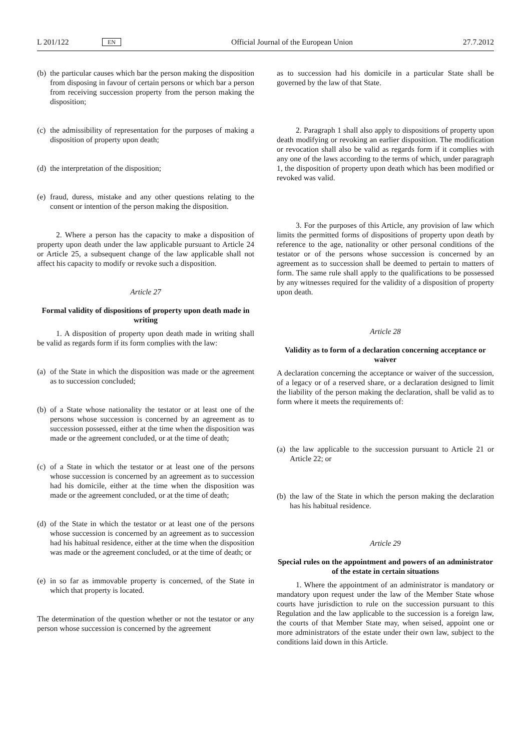L 201/122 EN Official Journal of the European Union 27.7.2012
(b) the particular causes which bar the person making the disposition from disposing in favour of certain persons or which bar a person from receiving succession property from the person making the disposition;
(c) the admissibility of representation for the purposes of making a disposition of property upon death;
(d) the interpretation of the disposition;
(e) fraud, duress, mistake and any other questions relating to the consent or intention of the person making the disposition.
2. Where a person has the capacity to make a disposition of property upon death under the law applicable pursuant to Article 24 or Article 25, a subsequent change of the law applicable shall not affect his capacity to modify or revoke such a disposition.
Article 27
Formal validity of dispositions of property upon death made in writing
1. A disposition of property upon death made in writing shall be valid as regards form if its form complies with the law:
(a) of the State in which the disposition was made or the agreement as to succession concluded;
(b) of a State whose nationality the testator or at least one of the persons whose succession is concerned by an agreement as to succession possessed, either at the time when the disposition was made or the agreement concluded, or at the time of death;
(c) of a State in which the testator or at least one of the persons whose succession is concerned by an agreement as to succession had his domicile, either at the time when the disposition was made or the agreement concluded, or at the time of death;
(d) of the State in which the testator or at least one of the persons whose succession is concerned by an agreement as to succession had his habitual residence, either at the time when the disposition was made or the agreement concluded, or at the time of death; or
(e) in so far as immovable property is concerned, of the State in which that property is located.
The determination of the question whether or not the testator or any person whose succession is concerned by the agreement
as to succession had his domicile in a particular State shall be governed by the law of that State.
2. Paragraph 1 shall also apply to dispositions of property upon death modifying or revoking an earlier disposition. The modification or revocation shall also be valid as regards form if it complies with any one of the laws according to the terms of which, under paragraph 1, the disposition of property upon death which has been modified or revoked was valid.
3. For the purposes of this Article, any provision of law which limits the permitted forms of dispositions of property upon death by reference to the age, nationality or other personal conditions of the testator or of the persons whose succession is concerned by an agreement as to succession shall be deemed to pertain to matters of form. The same rule shall apply to the qualifications to be possessed by any witnesses required for the validity of a disposition of property upon death.
Article 28
Validity as to form of a declaration concerning acceptance or waiver
A declaration concerning the acceptance or waiver of the succession, of a legacy or of a reserved share, or a declaration designed to limit the liability of the person making the declar­ation, shall be valid as to form where it meets the requirements of:
(a) the law applicable to the succession pursuant to Article 21 or Article 22; or
(b) the law of the State in which the person making the declaration has his habitual residence.
Article 29
Special rules on the appointment and powers of an administrator of the estate in certain situations
1. Where the appointment of an administrator is mandatory or mandatory upon request under the law of the Member State whose courts have jurisdiction to rule on the succession pursuant to this Regulation and the law applicable to the succession is a foreign law, the courts of that Member State may, when seised, appoint one or more administrators of the estate under their own law, subject to the conditions laid down in this Article.